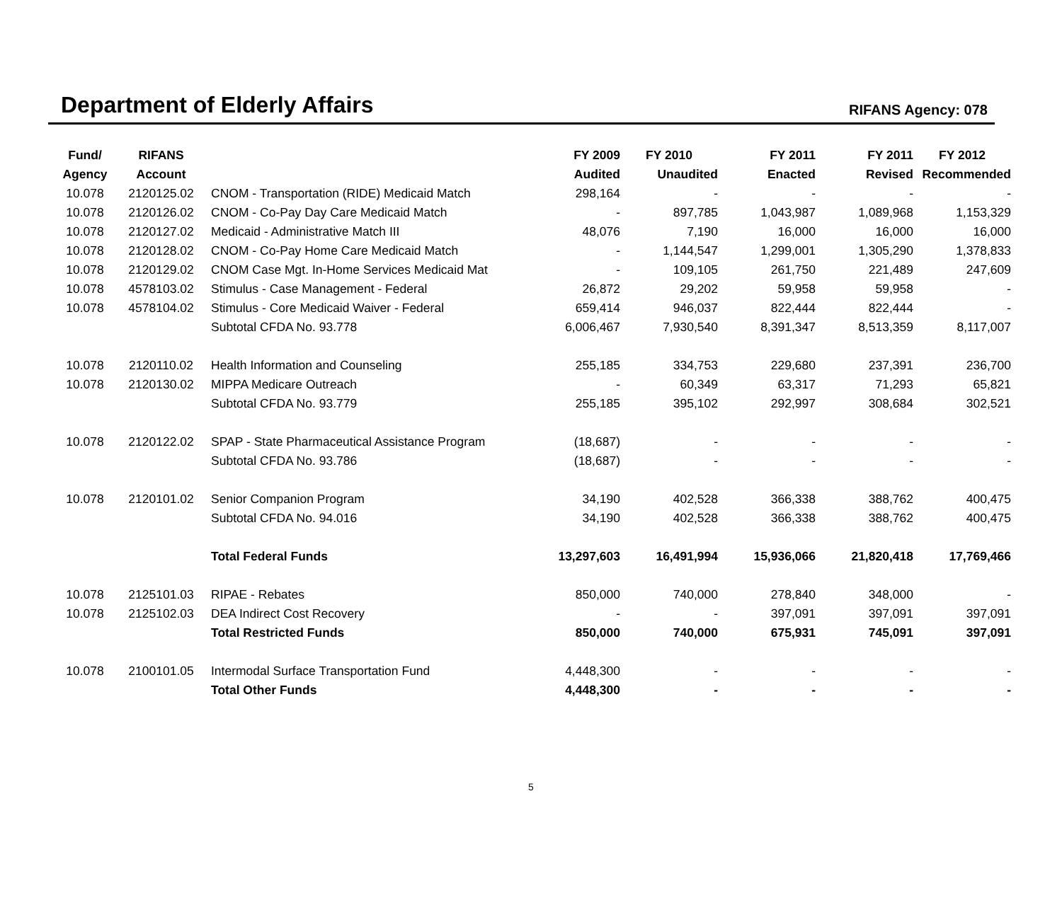Department of Elderly Affairs
RIFANS Agency: 078
| Fund/ | RIFANS | | FY 2009 | FY 2010 | FY 2011 | FY 2011 | FY 2012 |
| --- | --- | --- | --- | --- | --- | --- | --- |
| Agency | Account | | Audited | Unaudited | Enacted | Revised | Recommended |
| 10.078 | 2120125.02 | CNOM - Transportation (RIDE) Medicaid Match | 298,164 | - | - | - | - |
| 10.078 | 2120126.02 | CNOM - Co-Pay Day Care Medicaid Match | - | 897,785 | 1,043,987 | 1,089,968 | 1,153,329 |
| 10.078 | 2120127.02 | Medicaid - Administrative Match III | 48,076 | 7,190 | 16,000 | 16,000 | 16,000 |
| 10.078 | 2120128.02 | CNOM - Co-Pay Home Care Medicaid Match | - | 1,144,547 | 1,299,001 | 1,305,290 | 1,378,833 |
| 10.078 | 2120129.02 | CNOM Case Mgt. In-Home Services Medicaid Mat | - | 109,105 | 261,750 | 221,489 | 247,609 |
| 10.078 | 4578103.02 | Stimulus - Case Management - Federal | 26,872 | 29,202 | 59,958 | 59,958 | - |
| 10.078 | 4578104.02 | Stimulus - Core Medicaid Waiver - Federal | 659,414 | 946,037 | 822,444 | 822,444 | - |
| | | Subtotal CFDA No. 93.778 | 6,006,467 | 7,930,540 | 8,391,347 | 8,513,359 | 8,117,007 |
| 10.078 | 2120110.02 | Health Information and Counseling | 255,185 | 334,753 | 229,680 | 237,391 | 236,700 |
| 10.078 | 2120130.02 | MIPPA Medicare Outreach | - | 60,349 | 63,317 | 71,293 | 65,821 |
| | | Subtotal CFDA No. 93.779 | 255,185 | 395,102 | 292,997 | 308,684 | 302,521 |
| 10.078 | 2120122.02 | SPAP - State Pharmaceutical Assistance Program | (18,687) | - | - | - | - |
| | | Subtotal CFDA No. 93.786 | (18,687) | - | - | - | - |
| 10.078 | 2120101.02 | Senior Companion Program | 34,190 | 402,528 | 366,338 | 388,762 | 400,475 |
| | | Subtotal CFDA No. 94.016 | 34,190 | 402,528 | 366,338 | 388,762 | 400,475 |
| | | Total Federal Funds | 13,297,603 | 16,491,994 | 15,936,066 | 21,820,418 | 17,769,466 |
| 10.078 | 2125101.03 | RIPAE - Rebates | 850,000 | 740,000 | 278,840 | 348,000 | - |
| 10.078 | 2125102.03 | DEA Indirect Cost Recovery | - | - | 397,091 | 397,091 | 397,091 |
| | | Total Restricted Funds | 850,000 | 740,000 | 675,931 | 745,091 | 397,091 |
| 10.078 | 2100101.05 | Intermodal Surface Transportation Fund | 4,448,300 | - | - | - | - |
| | | Total Other Funds | 4,448,300 | - | - | - | - |
5